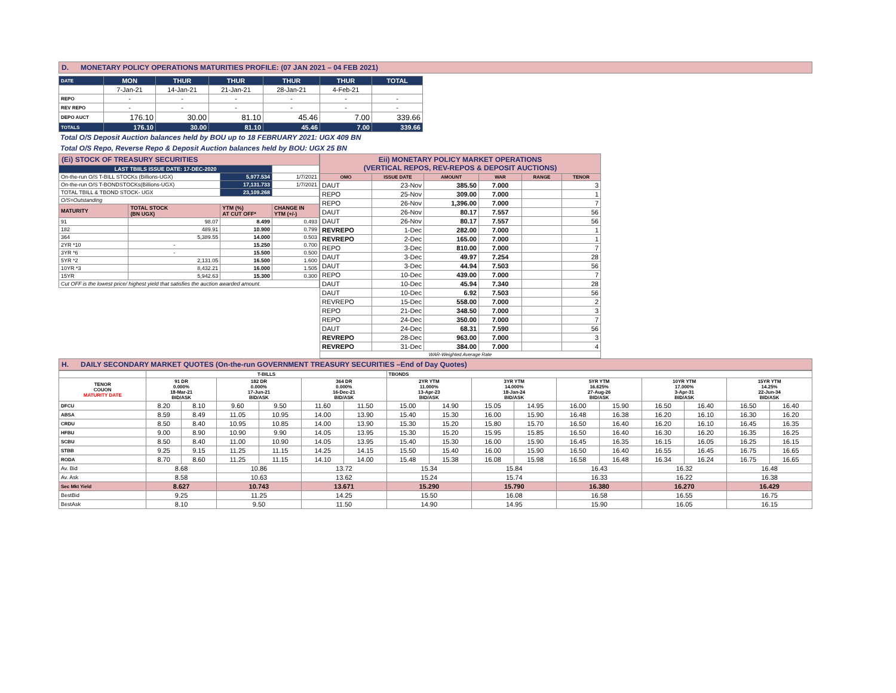D. MONETARY POLICY OPERATIONS MATURITIES PROFILE: (07 JAN 2021 – 04 FEB 2021)
| DATE | MON | THUR | THUR | THUR | THUR | TOTAL |
| | 7-Jan-21 | 14-Jan-21 | 21-Jan-21 | 28-Jan-21 | 4-Feb-21 | |
| REPO | - | - | - | - | - | - |
| REV REPO | - | - | - | - | - | - |
| DEPO AUCT | 176.10 | 30.00 | 81.10 | 45.46 | 7.00 | 339.66 |
| TOTALS | 176.10 | 30.00 | 81.10 | 45.46 | 7.00 | 339.66 |
Total O/S Deposit Auction balances held by BOU up to 18 FEBRUARY 2021: UGX 409 BN
Total O/S Repo, Reverse Repo & Deposit Auction balances held by BOU: UGX 25 BN
| (Ei) STOCK OF TREASURY SECURITIES | | | |
| LAST TBIILS ISSUE DATE: 17-DEC-2020 | | | |
| On-the-run O/S T-BILL STOCKs (Billions-UGX) | | 5,977.534 | 1/7/2021 |
| On-the-run O/S T-BONDSTOCKs(Billions-UGX) | | 17,131.733 | 1/7/2021 |
| TOTAL TBILL & TBOND STOCK- UGX | | 23,109.268 | |
| O/S=Outstanding | | | |
| MATURITY | TOTAL STOCK (BN UGX) | YTM (%) AT CUT OFF* | CHANGE IN YTM (+/-) |
| 91 | 98.07 | 8.499 | 0.493 |
| 182 | 489.91 | 10.900 | 0.799 |
| 364 | 5,389.55 | 14.000 | 0.503 |
| 2YR *10 | - | 15.250 | 0.700 |
| 3YR *6 | - | 15.500 | 0.500 |
| 5YR *2 | 2,131.05 | 16.500 | 1.600 |
| 10YR *3 | 8,432.21 | 16.000 | 1.505 |
| 15YR | 5,942.63 | 15.300 | 0.300 |
| Cut OFF is the lowest price/ highest yield that satisfies the auction awarded amount. | | | |
| Eii) MONETARY POLICY MARKET OPERATIONS (VERTICAL REPOS, REV-REPOS & DEPOSIT AUCTIONS) | | | | | |
| OMO | ISSUE DATE | AMOUNT | WAR | RANGE | TENOR |
| DAUT | 23-Nov | 385.50 | 7.000 | | 3 |
| REPO | 25-Nov | 309.00 | 7.000 | | 1 |
| REPO | 26-Nov | 1,396.00 | 7.000 | | 7 |
| DAUT | 26-Nov | 80.17 | 7.557 | | 56 |
| DAUT | 26-Nov | 80.17 | 7.557 | | 56 |
| REVREPO | 1-Dec | 282.00 | 7.000 | | 1 |
| REVREPO | 2-Dec | 165.00 | 7.000 | | 1 |
| REPO | 3-Dec | 810.00 | 7.000 | | 7 |
| DAUT | 3-Dec | 49.97 | 7.254 | | 28 |
| DAUT | 3-Dec | 44.94 | 7.503 | | 56 |
| REPO | 10-Dec | 439.00 | 7.000 | | 7 |
| DAUT | 10-Dec | 45.94 | 7.340 | | 28 |
| DAUT | 10-Dec | 6.92 | 7.503 | | 56 |
| REVREPO | 15-Dec | 558.00 | 7.000 | | 2 |
| REPO | 21-Dec | 348.50 | 7.000 | | 3 |
| REPO | 24-Dec | 350.00 | 7.000 | | 7 |
| DAUT | 24-Dec | 68.31 | 7.590 | | 56 |
| REVREPO | 28-Dec | 963.00 | 7.000 | | 3 |
| REVREPO | 31-Dec | 384.00 | 7.000 | | 4 |
| WAR-Weighted Average Rate | | | | | |
H. DAILY SECONDARY MARKET QUOTES (On-the-run GOVERNMENT TREASURY SECURITIES –End of Day Quotes)
| | T-BILLS | | | | | | TBONDS | | | | | | | | | |
| TENOR COUON MATURITY DATE | 91 DR 0.000% 18-Mar-21 BID/ASK | | 182 DR 0.000% 17-Jun-21 BID/ASK | | 364 DR 0.000% 16-Dec-21 BID/ASK | | 2YR YTM 11.000% 13-Apr-23 BID/ASK | | 3YR YTM 14.000% 18-Jan-24 BID/ASK | | 5YR YTM 16.625% 27-Aug-26 BID/ASK | | 10YR YTM 17.000% 3-Apr-31 BID/ASK | | 15YR YTM 14.25% 22-Jun-34 BID/ASK | |
| DFCU | 8.20 | 8.10 | 9.60 | 9.50 | 11.60 | 11.50 | 15.00 | 14.90 | 15.05 | 14.95 | 16.00 | 15.90 | 16.50 | 16.40 | 16.50 | 16.40 |
| ABSA | 8.59 | 8.49 | 11.05 | 10.95 | 14.00 | 13.90 | 15.40 | 15.30 | 16.00 | 15.90 | 16.48 | 16.38 | 16.20 | 16.10 | 16.30 | 16.20 |
| CRDU | 8.50 | 8.40 | 10.95 | 10.85 | 14.00 | 13.90 | 15.30 | 15.20 | 15.80 | 15.70 | 16.50 | 16.40 | 16.20 | 16.10 | 16.45 | 16.35 |
| HFBU | 9.00 | 8.90 | 10.90 | 9.90 | 14.05 | 13.95 | 15.30 | 15.20 | 15.95 | 15.85 | 16.50 | 16.40 | 16.30 | 16.20 | 16.35 | 16.25 |
| SCBU | 8.50 | 8.40 | 11.00 | 10.90 | 14.05 | 13.95 | 15.40 | 15.30 | 16.00 | 15.90 | 16.45 | 16.35 | 16.15 | 16.05 | 16.25 | 16.15 |
| STBB | 9.25 | 9.15 | 11.25 | 11.15 | 14.25 | 14.15 | 15.50 | 15.40 | 16.00 | 15.90 | 16.50 | 16.40 | 16.55 | 16.45 | 16.75 | 16.65 |
| RODA | 8.70 | 8.60 | 11.25 | 11.15 | 14.10 | 14.00 | 15.48 | 15.38 | 16.08 | 15.98 | 16.58 | 16.48 | 16.34 | 16.24 | 16.75 | 16.65 |
| Av. Bid | 8.68 | | 10.86 | | 13.72 | | 15.34 | | 15.84 | | 16.43 | | 16.32 | | 16.48 | |
| Av. Ask | 8.58 | | 10.63 | | 13.62 | | 15.24 | | 15.74 | | 16.33 | | 16.22 | | 16.38 | |
| Sec Mkt Yield | 8.627 | | 10.743 | | 13.671 | | 15.290 | | 15.790 | | 16.380 | | 16.270 | | 16.429 | |
| BestBid | 9.25 | | 11.25 | | 14.25 | | 15.50 | | 16.08 | | 16.58 | | 16.55 | | 16.75 | |
| BestAsk | 8.10 | | 9.50 | | 11.50 | | 14.90 | | 14.95 | | 15.90 | | 16.05 | | 16.15 | |